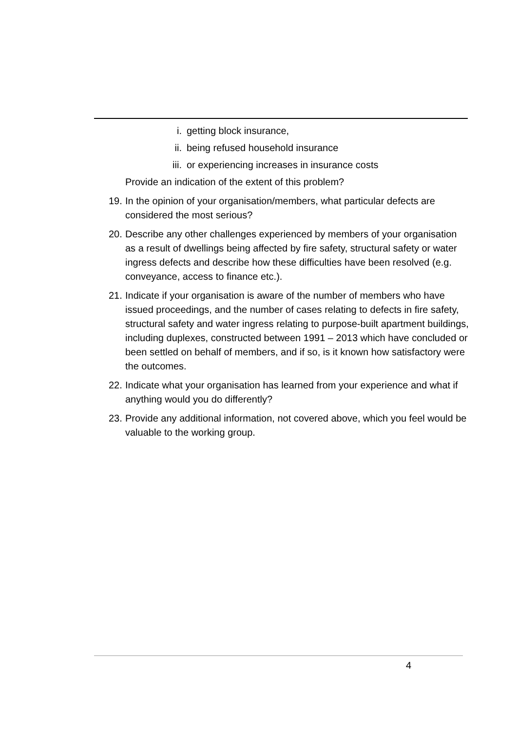i. getting block insurance,
ii. being refused household insurance
iii. or experiencing increases in insurance costs
Provide an indication of the extent of this problem?
19. In the opinion of your organisation/members, what particular defects are considered the most serious?
20. Describe any other challenges experienced by members of your organisation as a result of dwellings being affected by fire safety, structural safety or water ingress defects and describe how these difficulties have been resolved (e.g. conveyance, access to finance etc.).
21. Indicate if your organisation is aware of the number of members who have issued proceedings, and the number of cases relating to defects in fire safety, structural safety and water ingress relating to purpose-built apartment buildings, including duplexes, constructed between 1991 – 2013 which have concluded or been settled on behalf of members, and if so, is it known how satisfactory were the outcomes.
22. Indicate what your organisation has learned from your experience and what if anything would you do differently?
23. Provide any additional information, not covered above, which you feel would be valuable to the working group.
4